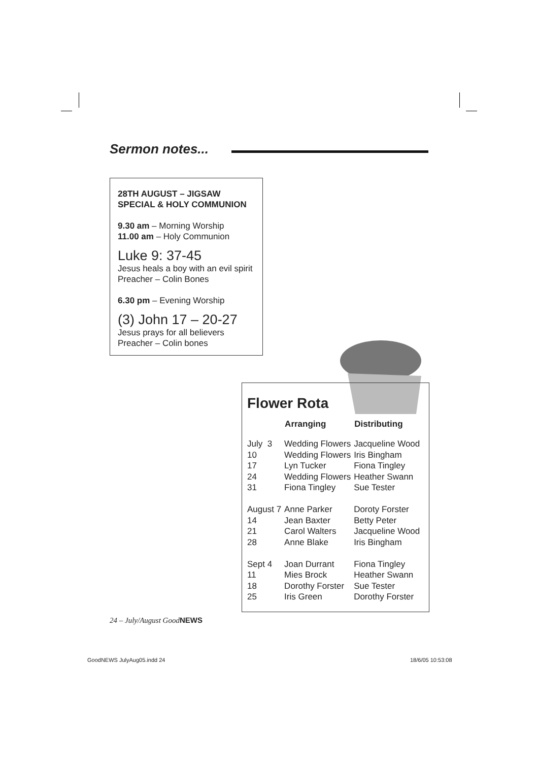Sermon notes...
28TH AUGUST – JIGSAW SPECIAL & HOLY COMMUNION
9.30 am – Morning Worship
11.00 am – Holy Communion
Luke 9: 37-45
Jesus heals a boy with an evil spirit
Preacher – Colin Bones
6.30 pm – Evening Worship
(3) John 17 – 20-27
Jesus prays for all believers
Preacher – Colin bones
Flower Rota
| | Arranging | Distributing |
| --- | --- | --- |
| July 3 10 17 24 31 | Wedding Flowers Wedding Flowers Lyn Tucker Wedding Flowers Fiona Tingley | Jacqueline Wood Iris Bingham Fiona Tingley Heather Swann Sue Tester |
| August 7 14 21 28 | Anne Parker Jean Baxter Carol Walters Anne Blake | Doroty Forster Betty Peter Jacqueline Wood Iris Bingham |
| Sept 4 11 18 25 | Joan Durrant Mies Brock Dorothy Forster Iris Green | Fiona Tingley Heather Swann Sue Tester Dorothy Forster |
24 – July/August GoodNEWS
GoodNEWS JulyAug05.indd 24 18/6/05 10:53:08